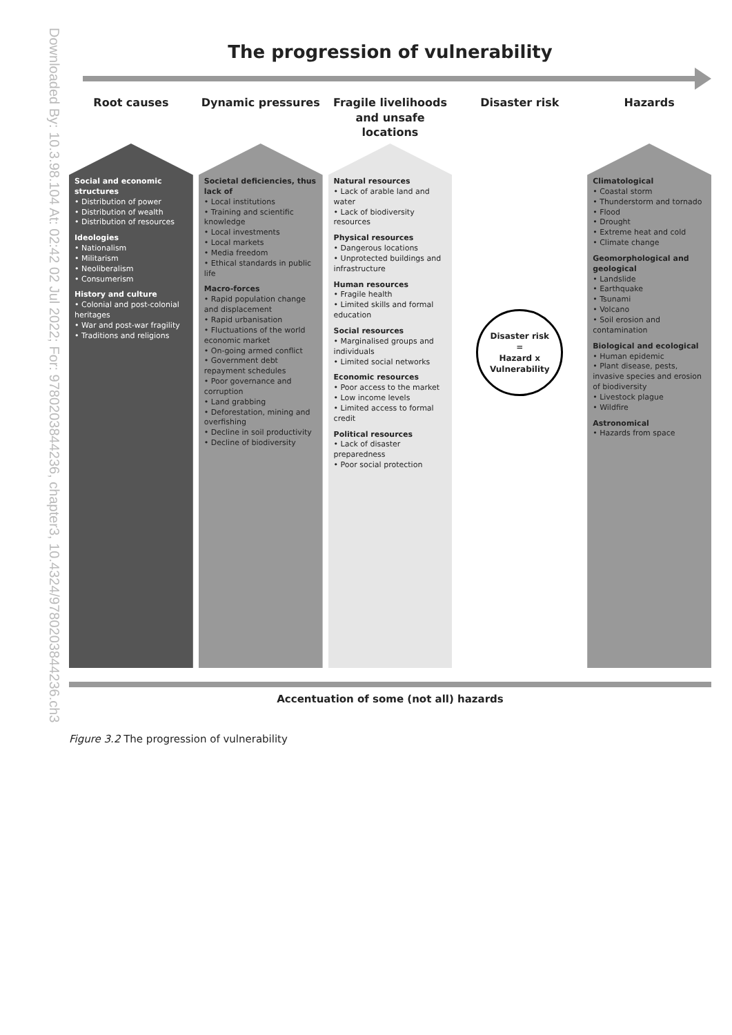Downloaded By: 10.3.98.104 At: 02:42 02 Jul 2022; For: 9780203844236, chapter3, 10.4324/9780203844236.ch3
The progression of vulnerability
Root causes
Social and economic structures
• Distribution of power
• Distribution of wealth
• Distribution of resources
Ideologies
• Nationalism
• Militarism
• Neoliberalism
• Consumerism
History and culture
• Colonial and post-colonial heritages
• War and post-war fragility
• Traditions and religions
Dynamic pressures
Societal deficiencies, thus lack of
• Local institutions
• Training and scientific knowledge
• Local investments
• Local markets
• Media freedom
• Ethical standards in public life
Macro-forces
• Rapid population change and displacement
• Rapid urbanisation
• Fluctuations of the world economic market
• On-going armed conflict
• Government debt repayment schedules
• Poor governance and corruption
• Land grabbing
• Deforestation, mining and overfishing
• Decline in soil productivity
• Decline of biodiversity
Fragile livelihoods and unsafe locations
Natural resources
• Lack of arable land and water
• Lack of biodiversity resources
Physical resources
• Dangerous locations
• Unprotected buildings and infrastructure
Human resources
• Fragile health
• Limited skills and formal education
Social resources
• Marginalised groups and individuals
• Limited social networks
Economic resources
• Poor access to the market
• Low income levels
• Limited access to formal credit
Political resources
• Lack of disaster preparedness
• Poor social protection
Disaster risk
Disaster risk
=
Hazard x Vulnerability
Hazards
Climatological
• Coastal storm
• Thunderstorm and tornado
• Flood
• Drought
• Extreme heat and cold
• Climate change
Geomorphological and geological
• Landslide
• Earthquake
• Tsunami
• Volcano
• Soil erosion and contamination
Biological and ecological
• Human epidemic
• Plant disease, pests, invasive species and erosion of biodiversity
• Livestock plague
• Wildfire
Astronomical
• Hazards from space
Accentuation of some (not all) hazards
Figure 3.2 The progression of vulnerability